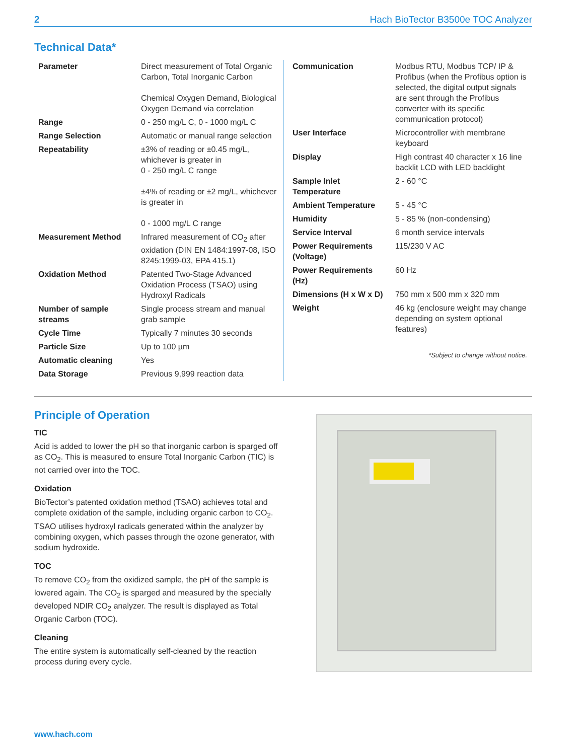2 Hach BioTector B3500e TOC Analyzer
Technical Data*
| Parameter | Direct measurement of Total Organic Carbon, Total Inorganic Carbon Chemical Oxygen Demand, Biological Oxygen Demand via correlation |
| Range | 0 - 250 mg/L C, 0 - 1000 mg/L C |
| Range Selection | Automatic or manual range selection |
| Repeatability | ±3% of reading or ±0.45 mg/L, whichever is greater in 0 - 250 mg/L C range ±4% of reading or ±2 mg/L, whichever is greater in 0 - 1000 mg/L C range |
| Measurement Method | Infrared measurement of CO<sub>2</sub> after oxidation (DIN EN 1484:1997-08, ISO 8245:1999-03, EPA 415.1) |
| Oxidation Method | Patented Two-Stage Advanced Oxidation Process (TSAO) using Hydroxyl Radicals |
| Number of sample streams | Single process stream and manual grab sample |
| Cycle Time | Typically 7 minutes 30 seconds |
| Particle Size | Up to 100 µm |
| Automatic cleaning | Yes |
| Data Storage | Previous 9,999 reaction data |
| Communication | Modbus RTU, Modbus TCP/ IP & Profibus (when the Profibus option is selected, the digital output signals are sent through the Profibus converter with its specific communication protocol) |
| User Interface | Microcontroller with membrane keyboard |
| Display | High contrast 40 character x 16 line backlit LCD with LED backlight |
| Sample Inlet Temperature | 2 - 60 °C |
| Ambient Temperature | 5 - 45 °C |
| Humidity | 5 - 85 % (non-condensing) |
| Service Interval | 6 month service intervals |
| Power Requirements (Voltage) | 115/230 V AC |
| Power Requirements (Hz) | 60 Hz |
| Dimensions (H x W x D) | 750 mm x 500 mm x 320 mm |
| Weight | 46 kg (enclosure weight may change depending on system optional features) |
*Subject to change without notice.
Principle of Operation
TIC
Acid is added to lower the pH so that inorganic carbon is sparged off as CO<sub>2</sub>. This is measured to ensure Total Inorganic Carbon (TIC) is not carried over into the TOC.
Oxidation
BioTector’s patented oxidation method (TSAO) achieves total and complete oxidation of the sample, including organic carbon to CO<sub>2</sub>. TSAO utilises hydroxyl radicals generated within the analyzer by combining oxygen, which passes through the ozone generator, with sodium hydroxide.
TOC
To remove CO<sub>2</sub> from the oxidized sample, the pH of the sample is lowered again. The CO<sub>2</sub> is sparged and measured by the specially developed NDIR CO<sub>2</sub> analyzer. The result is displayed as Total Organic Carbon (TOC).
Cleaning
The entire system is automatically self-cleaned by the reaction process during every cycle.
www.hach.com